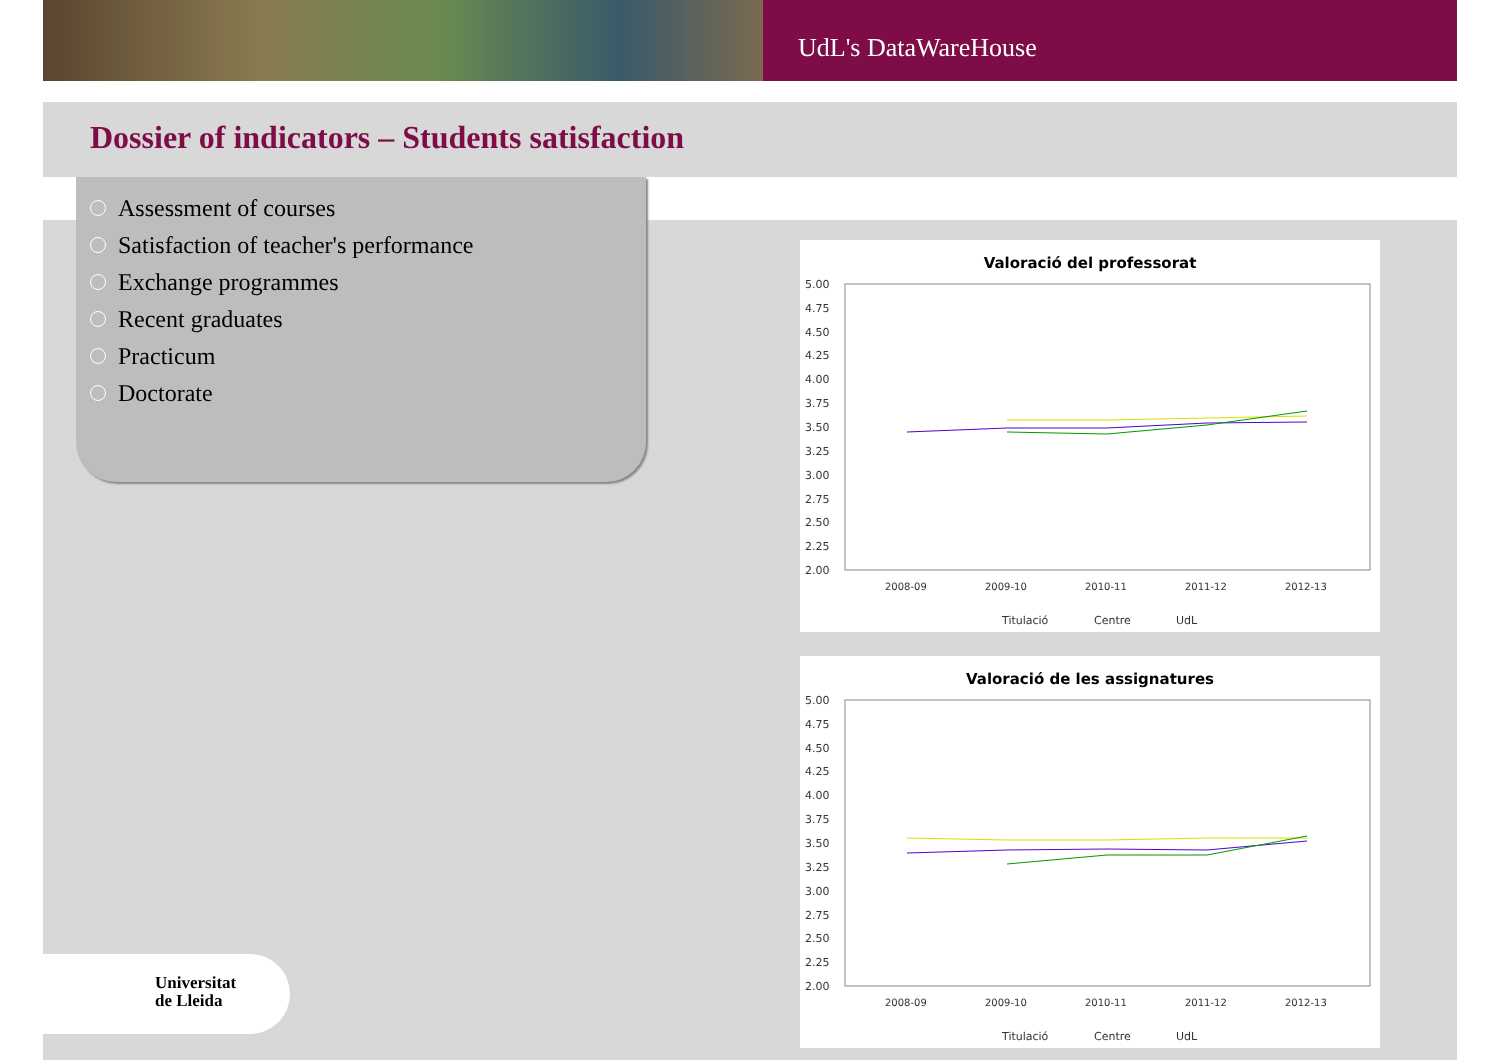UdL's DataWareHouse
Dossier of indicators – Students satisfaction
Assessment of courses
Satisfaction of teacher's performance
Exchange programmes
Recent graduates
Practicum
Doctorate
Valoració del professorat
5.00
4.75
4.50
4.25
4.00
3.75
3.50
3.25
3.00
2.75
2.50
2.25
2.00
2008-09
2009-10
2010-11
2011-12
2012-13
Titulació
Centre
UdL
Valoració de les assignatures
5.00
4.75
4.50
4.25
4.00
3.75
3.50
3.25
3.00
2.75
2.50
2.25
2.00
2008-09
2009-10
2010-11
2011-12
2012-13
Titulació
Centre
UdL
Universitat
de Lleida